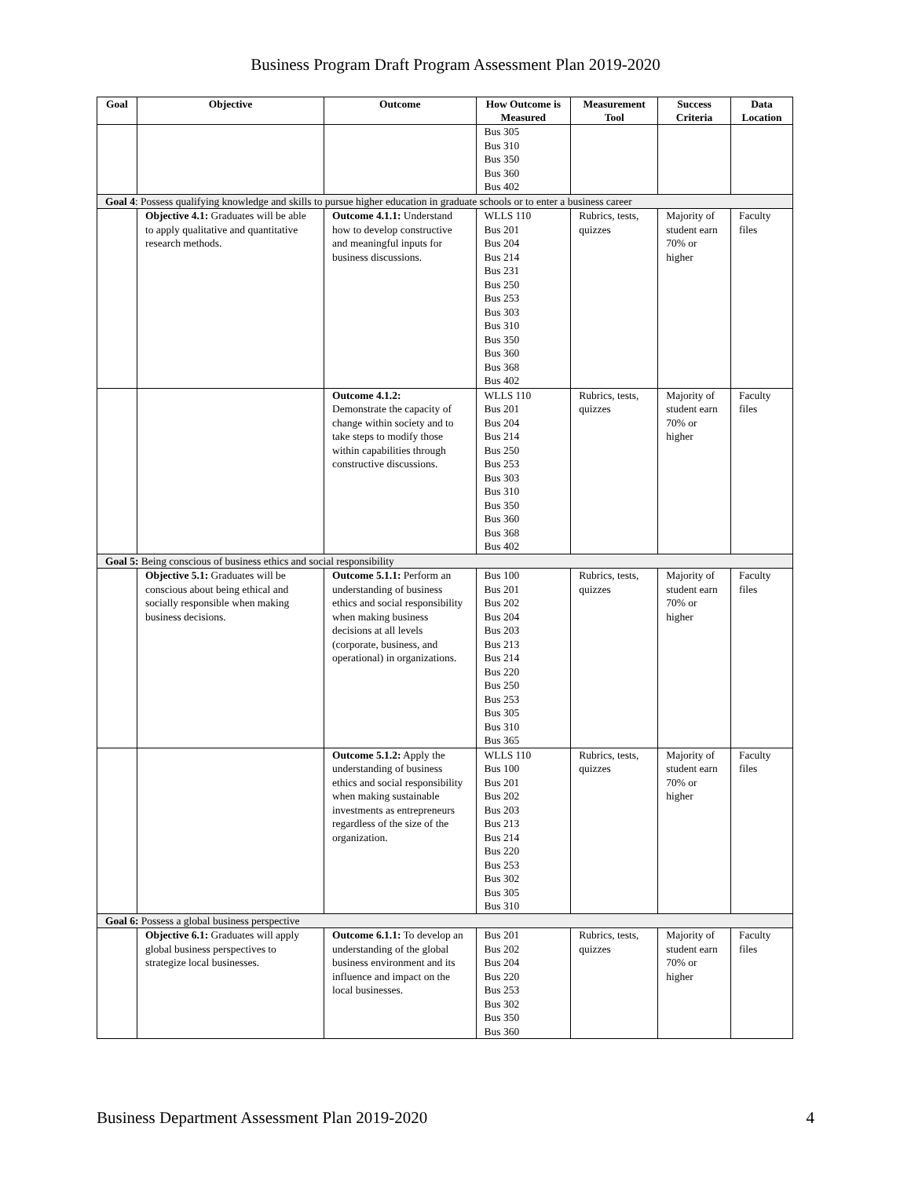Business Program Draft Program Assessment Plan 2019-2020
| Goal | Objective | Outcome | How Outcome is Measured | Measurement Tool | Success Criteria | Data Location |
| --- | --- | --- | --- | --- | --- | --- |
| | | | Bus 305 Bus 310 Bus 350 Bus 360 Bus 402 | | | |
| Goal 4 : Possess qualifying knowledge and skills to pursue higher education in graduate schools or to enter a business career | | | | | | |
| | Objective 4.1: Graduates will be able to apply qualitative and quantitative research methods. | Outcome 4.1.1: Understand how to develop constructive and meaningful inputs for business discussions. | WLLS 110 Bus 201 Bus 204 Bus 214 Bus 231 Bus 250 Bus 253 Bus 303 Bus 310 Bus 350 Bus 360 Bus 368 Bus 402 | Rubrics, tests, quizzes | Majority of student earn 70% or higher | Faculty files |
| | | Outcome 4.1.2: Demonstrate the capacity of change within society and to take steps to modify those within capabilities through constructive discussions. | WLLS 110 Bus 201 Bus 204 Bus 214 Bus 250 Bus 253 Bus 303 Bus 310 Bus 350 Bus 360 Bus 368 Bus 402 | Rubrics, tests, quizzes | Majority of student earn 70% or higher | Faculty files |
| Goal 5: Being conscious of business ethics and social responsibility | | | | | | |
| | Objective 5.1: Graduates will be conscious about being ethical and socially responsible when making business decisions. | Outcome 5.1.1: Perform an understanding of business ethics and social responsibility when making business decisions at all levels (corporate, business, and operational) in organizations. | Bus 100 Bus 201 Bus 202 Bus 204 Bus 203 Bus 213 Bus 214 Bus 220 Bus 250 Bus 253 Bus 305 Bus 310 Bus 365 | Rubrics, tests, quizzes | Majority of student earn 70% or higher | Faculty files |
| | | Outcome 5.1.2: Apply the understanding of business ethics and social responsibility when making sustainable investments as entrepreneurs regardless of the size of the organization. | WLLS 110 Bus 100 Bus 201 Bus 202 Bus 203 Bus 213 Bus 214 Bus 220 Bus 253 Bus 302 Bus 305 Bus 310 | Rubrics, tests, quizzes | Majority of student earn 70% or higher | Faculty files |
| Goal 6: Possess a global business perspective | | | | | | |
| | Objective 6.1: Graduates will apply global business perspectives to strategize local businesses. | Outcome 6.1.1: To develop an understanding of the global business environment and its influence and impact on the local businesses. | Bus 201 Bus 202 Bus 204 Bus 220 Bus 253 Bus 302 Bus 350 Bus 360 | Rubrics, tests, quizzes | Majority of student earn 70% or higher | Faculty files |
Business Department Assessment Plan 2019-2020 4